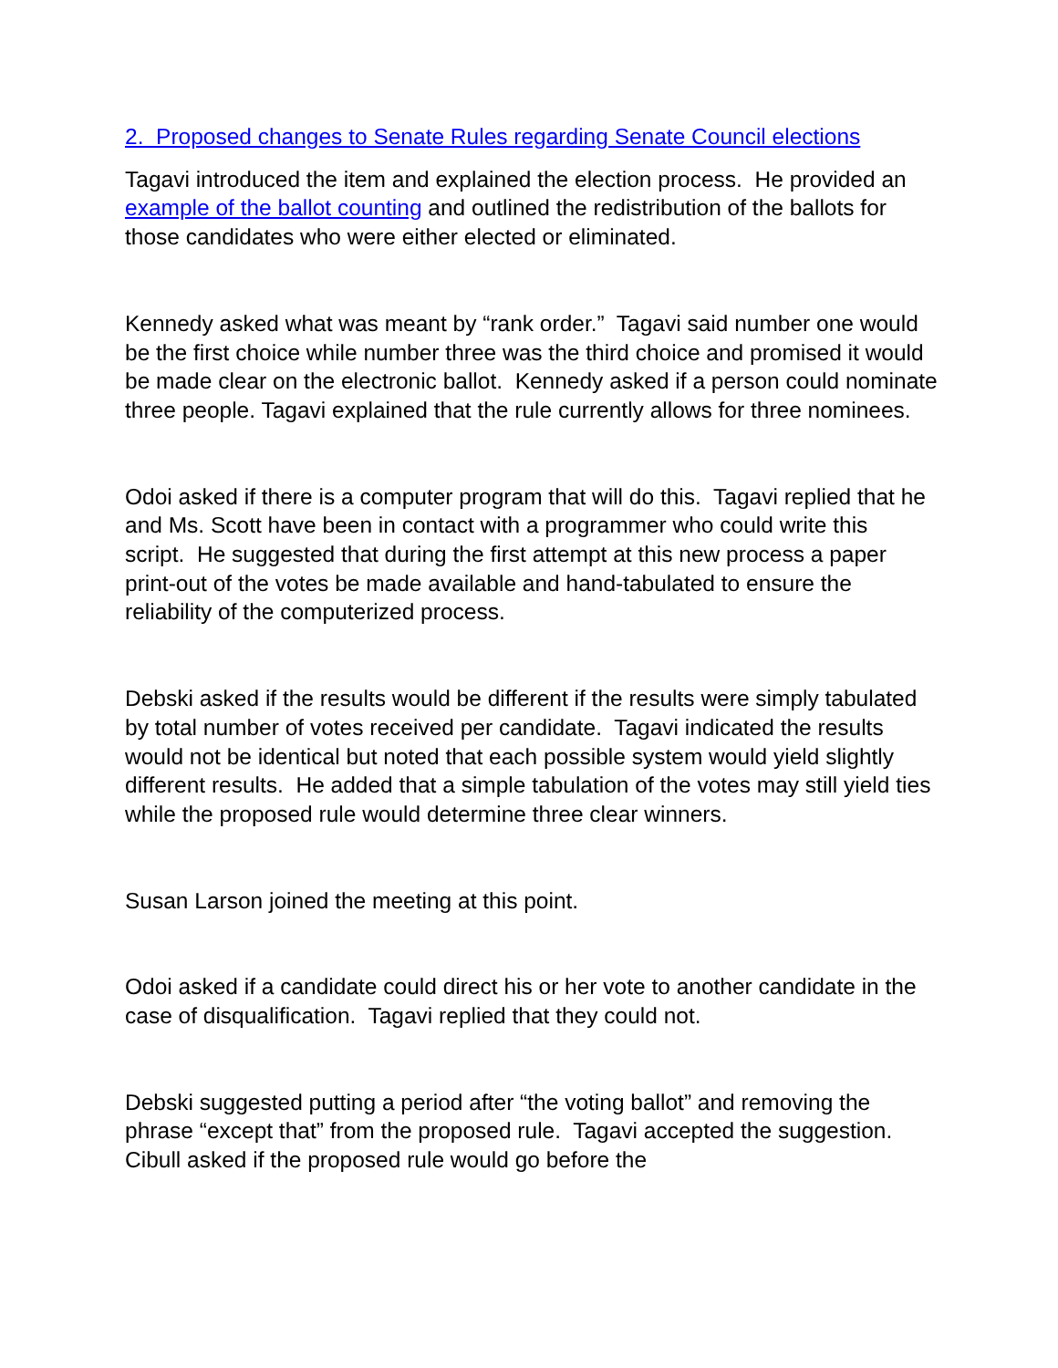2. Proposed changes to Senate Rules regarding Senate Council elections
Tagavi introduced the item and explained the election process. He provided an example of the ballot counting and outlined the redistribution of the ballots for those candidates who were either elected or eliminated.
Kennedy asked what was meant by “rank order.” Tagavi said number one would be the first choice while number three was the third choice and promised it would be made clear on the electronic ballot. Kennedy asked if a person could nominate three people. Tagavi explained that the rule currently allows for three nominees.
Odoi asked if there is a computer program that will do this. Tagavi replied that he and Ms. Scott have been in contact with a programmer who could write this script. He suggested that during the first attempt at this new process a paper print-out of the votes be made available and hand-tabulated to ensure the reliability of the computerized process.
Debski asked if the results would be different if the results were simply tabulated by total number of votes received per candidate. Tagavi indicated the results would not be identical but noted that each possible system would yield slightly different results. He added that a simple tabulation of the votes may still yield ties while the proposed rule would determine three clear winners.
Susan Larson joined the meeting at this point.
Odoi asked if a candidate could direct his or her vote to another candidate in the case of disqualification. Tagavi replied that they could not.
Debski suggested putting a period after “the voting ballot” and removing the phrase “except that” from the proposed rule. Tagavi accepted the suggestion. Cibull asked if the proposed rule would go before the